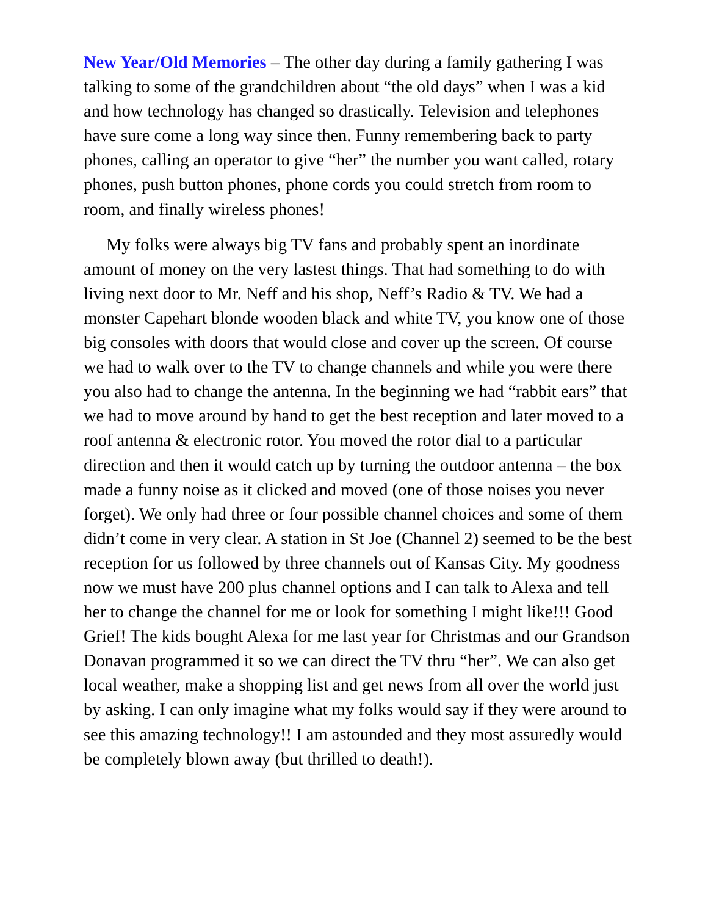New Year/Old Memories – The other day during a family gathering I was talking to some of the grandchildren about “the old days” when I was a kid and how technology has changed so drastically. Television and telephones have sure come a long way since then. Funny remembering back to party phones, calling an operator to give “her” the number you want called, rotary phones, push button phones, phone cords you could stretch from room to room, and finally wireless phones!
My folks were always big TV fans and probably spent an inordinate amount of money on the very lastest things. That had something to do with living next door to Mr. Neff and his shop, Neff’s Radio & TV. We had a monster Capehart blonde wooden black and white TV, you know one of those big consoles with doors that would close and cover up the screen. Of course we had to walk over to the TV to change channels and while you were there you also had to change the antenna. In the beginning we had “rabbit ears” that we had to move around by hand to get the best reception and later moved to a roof antenna & electronic rotor. You moved the rotor dial to a particular direction and then it would catch up by turning the outdoor antenna – the box made a funny noise as it clicked and moved (one of those noises you never forget). We only had three or four possible channel choices and some of them didn’t come in very clear. A station in St Joe (Channel 2) seemed to be the best reception for us followed by three channels out of Kansas City. My goodness now we must have 200 plus channel options and I can talk to Alexa and tell her to change the channel for me or look for something I might like!!! Good Grief! The kids bought Alexa for me last year for Christmas and our Grandson Donavan programmed it so we can direct the TV thru “her”. We can also get local weather, make a shopping list and get news from all over the world just by asking. I can only imagine what my folks would say if they were around to see this amazing technology!! I am astounded and they most assuredly would be completely blown away (but thrilled to death!).